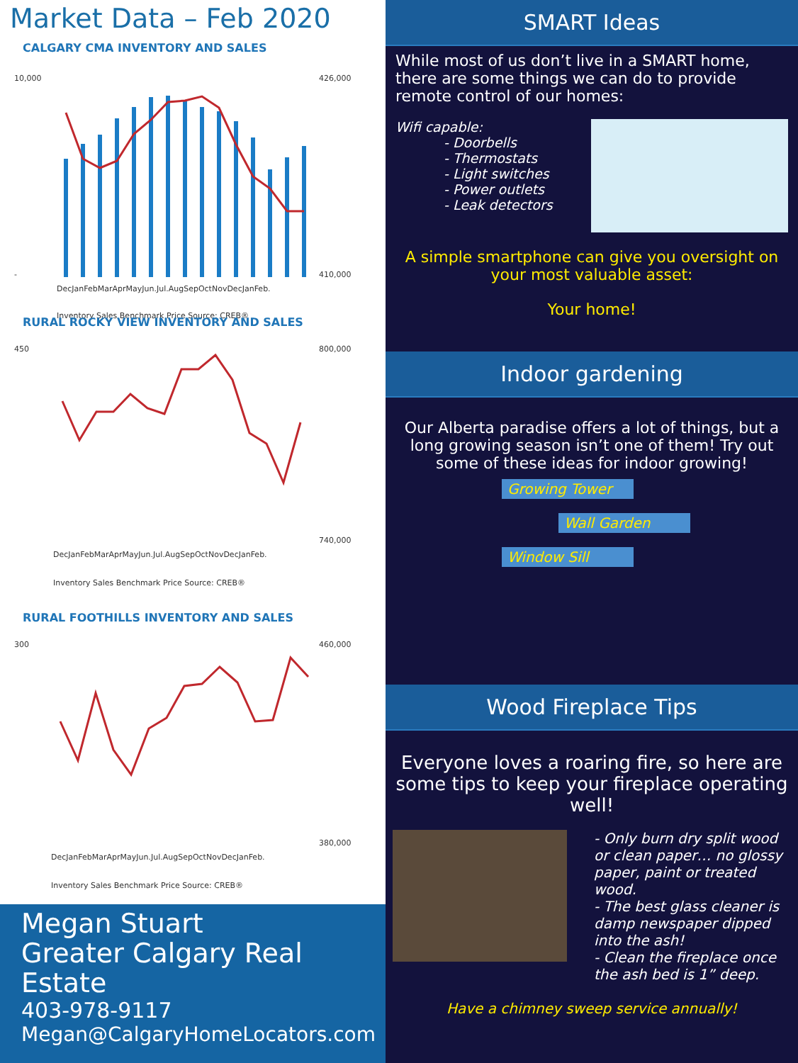Market Data – Feb 2020
CALGARY CMA INVENTORY AND SALES
10,000
-
426,000
410,000
DecJanFebMarAprMayJun.Jul.AugSepOctNovDecJanFeb.
Inventory Sales Benchmark Price Source: CREB®
RURAL ROCKY VIEW INVENTORY AND SALES
450
800,000
740,000
DecJanFebMarAprMayJun.Jul.AugSepOctNovDecJanFeb.
Inventory Sales Benchmark Price Source: CREB®
RURAL FOOTHILLS INVENTORY AND SALES
300
460,000
380,000
DecJanFebMarAprMayJun.Jul.AugSepOctNovDecJanFeb.
Inventory Sales Benchmark Price Source: CREB®
Megan Stuart
Greater Calgary Real Estate
403-978-9117
Megan@CalgaryHomeLocators.com
SMART Ideas
While most of us don’t live in a SMART home, there are some things we can do to provide remote control of our homes:
Wifi capable:
- Doorbells
- Thermostats
- Light switches
- Power outlets
- Leak detectors
A simple smartphone can give you oversight on your most valuable asset:
Your home!
Indoor gardening
Our Alberta paradise offers a lot of things, but a long growing season isn’t one of them! Try out some of these ideas for indoor growing!
Growing Tower
Wall Garden
Window Sill
Wood Fireplace Tips
Everyone loves a roaring fire, so here are some tips to keep your fireplace operating well!
- Only burn dry split wood or clean paper… no glossy paper, paint or treated wood.
- The best glass cleaner is damp newspaper dipped into the ash!
- Clean the fireplace once the ash bed is 1” deep.
Have a chimney sweep service annually!